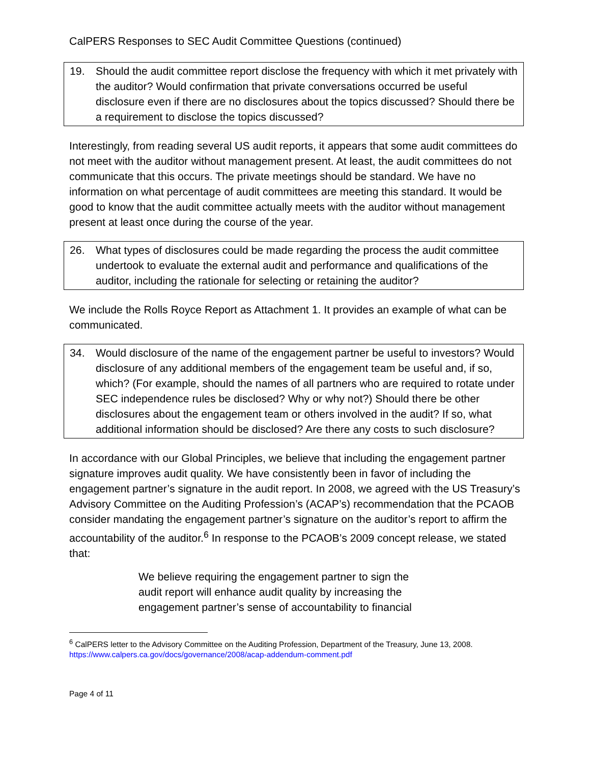CalPERS Responses to SEC Audit Committee Questions (continued)
19. Should the audit committee report disclose the frequency with which it met privately with the auditor? Would confirmation that private conversations occurred be useful disclosure even if there are no disclosures about the topics discussed? Should there be a requirement to disclose the topics discussed?
Interestingly, from reading several US audit reports, it appears that some audit committees do not meet with the auditor without management present. At least, the audit committees do not communicate that this occurs. The private meetings should be standard. We have no information on what percentage of audit committees are meeting this standard. It would be good to know that the audit committee actually meets with the auditor without management present at least once during the course of the year.
26. What types of disclosures could be made regarding the process the audit committee undertook to evaluate the external audit and performance and qualifications of the auditor, including the rationale for selecting or retaining the auditor?
We include the Rolls Royce Report as Attachment 1. It provides an example of what can be communicated.
34. Would disclosure of the name of the engagement partner be useful to investors? Would disclosure of any additional members of the engagement team be useful and, if so, which? (For example, should the names of all partners who are required to rotate under SEC independence rules be disclosed? Why or why not?) Should there be other disclosures about the engagement team or others involved in the audit? If so, what additional information should be disclosed? Are there any costs to such disclosure?
In accordance with our Global Principles, we believe that including the engagement partner signature improves audit quality. We have consistently been in favor of including the engagement partner’s signature in the audit report. In 2008, we agreed with the US Treasury’s Advisory Committee on the Auditing Profession’s (ACAP’s) recommendation that the PCAOB consider mandating the engagement partner’s signature on the auditor’s report to affirm the accountability of the auditor.<sup>6</sup> In response to the PCAOB’s 2009 concept release, we stated that:
We believe requiring the engagement partner to sign the audit report will enhance audit quality by increasing the engagement partner’s sense of accountability to financial
<sup>6</sup> CalPERS letter to the Advisory Committee on the Auditing Profession, Department of the Treasury, June 13, 2008. https://www.calpers.ca.gov/docs/governance/2008/acap-addendum-comment.pdf
Page 4 of 11